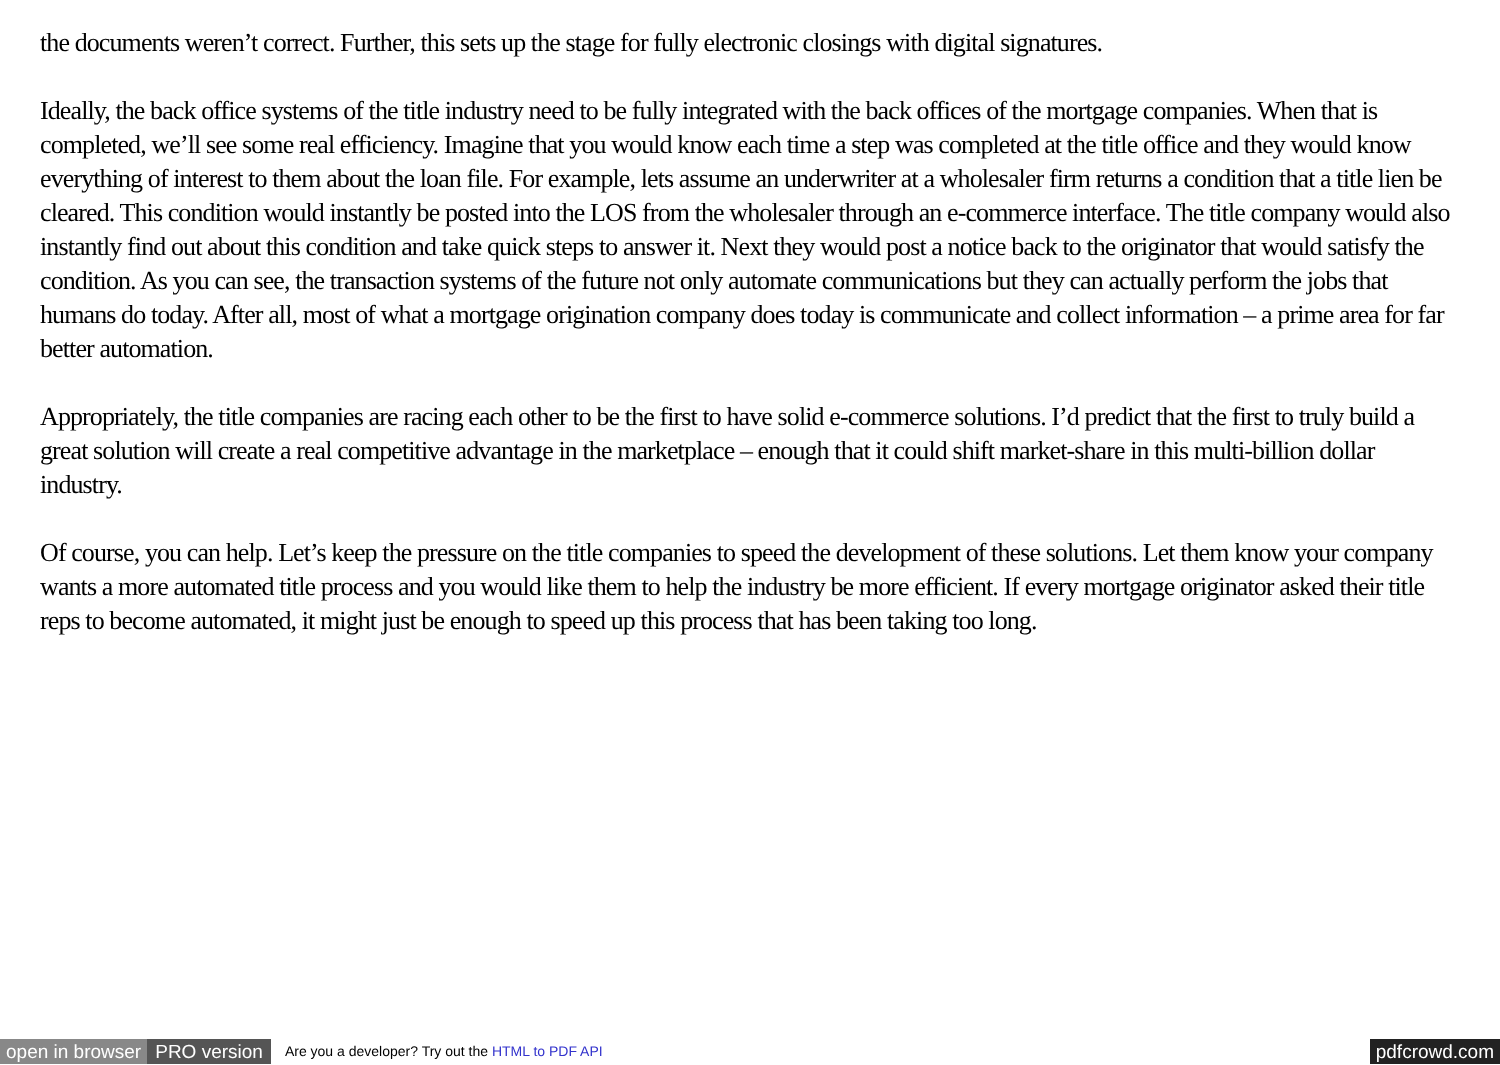the documents weren’t correct. Further, this sets up the stage for fully electronic closings with digital signatures.
Ideally, the back office systems of the title industry need to be fully integrated with the back offices of the mortgage companies. When that is completed, we’ll see some real efficiency. Imagine that you would know each time a step was completed at the title office and they would know everything of interest to them about the loan file. For example, lets assume an underwriter at a wholesaler firm returns a condition that a title lien be cleared. This condition would instantly be posted into the LOS from the wholesaler through an e-commerce interface. The title company would also instantly find out about this condition and take quick steps to answer it. Next they would post a notice back to the originator that would satisfy the condition. As you can see, the transaction systems of the future not only automate communications but they can actually perform the jobs that humans do today. After all, most of what a mortgage origination company does today is communicate and collect information – a prime area for far better automation.
Appropriately, the title companies are racing each other to be the first to have solid e-commerce solutions. I’d predict that the first to truly build a great solution will create a real competitive advantage in the marketplace – enough that it could shift market-share in this multi-billion dollar industry.
Of course, you can help. Let’s keep the pressure on the title companies to speed the development of these solutions. Let them know your company wants a more automated title process and you would like them to help the industry be more efficient. If every mortgage originator asked their title reps to become automated, it might just be enough to speed up this process that has been taking too long.
open in browser PRO version Are you a developer? Try out the HTML to PDF API pdfcrowd.com